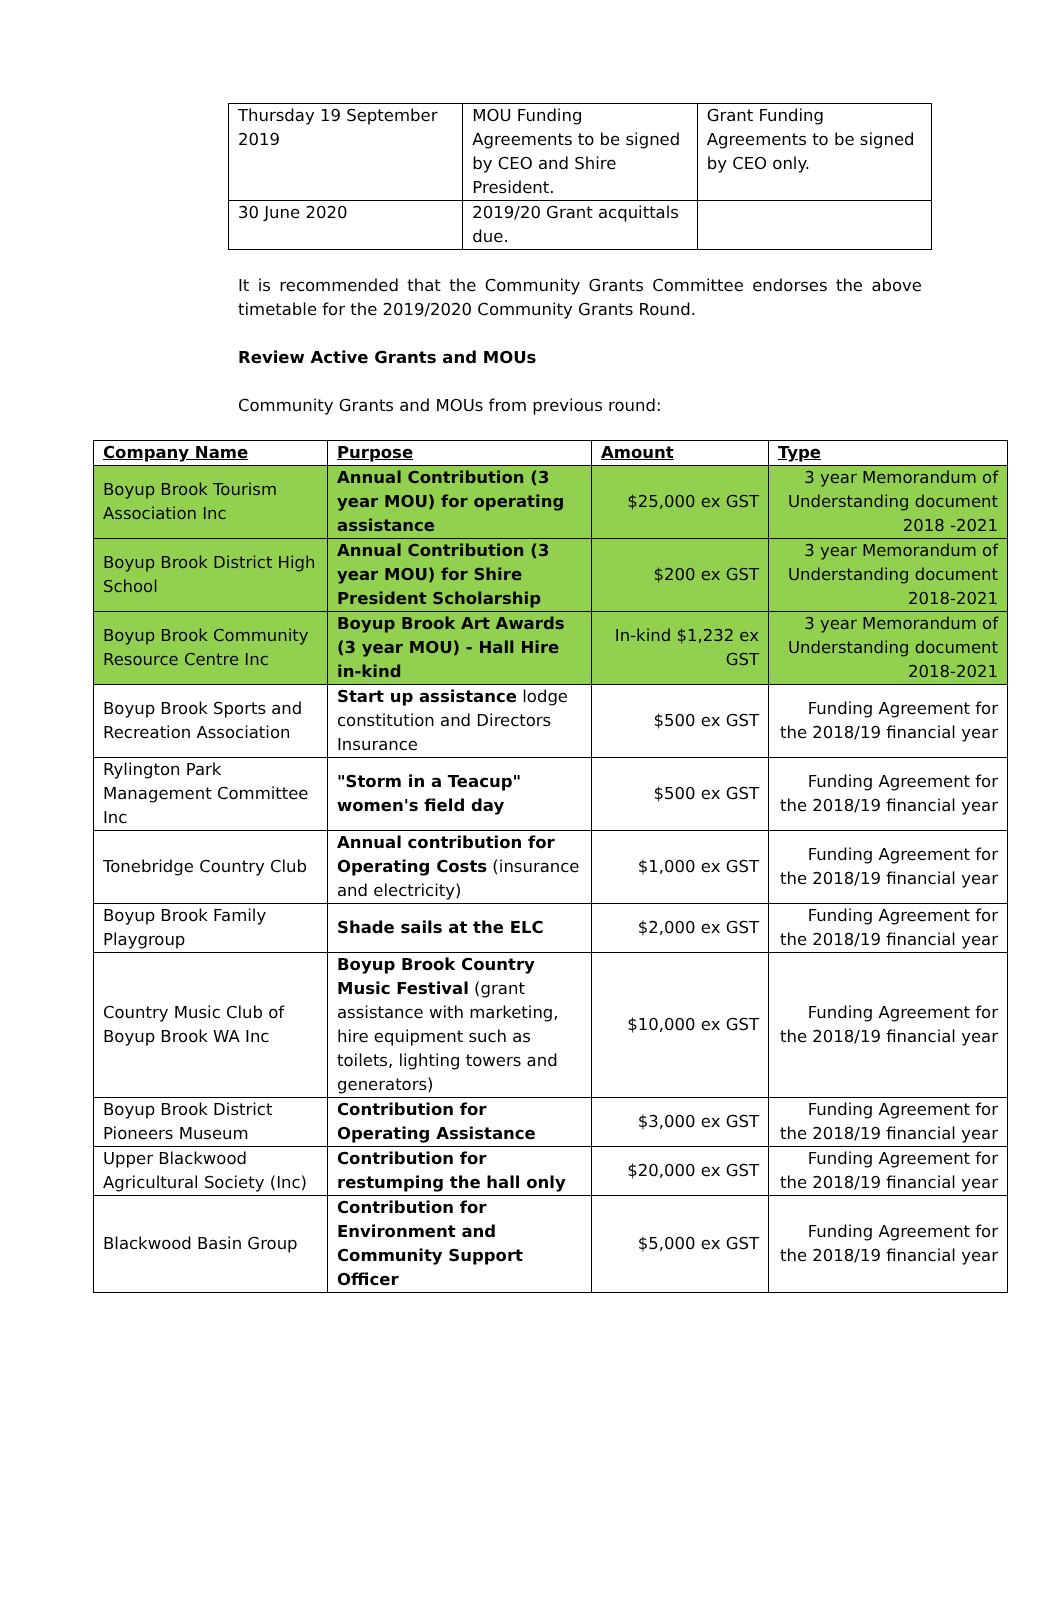| Thursday 19 September 2019 | MOU Funding Agreements to be signed by CEO and Shire President. | Grant Funding Agreements to be signed by CEO only. |
| 30 June 2020 | 2019/20 Grant acquittals due. | |
It is recommended that the Community Grants Committee endorses the above timetable for the 2019/2020 Community Grants Round.
Review Active Grants and MOUs
Community Grants and MOUs from previous round:
| Company Name | Purpose | Amount | Type |
| --- | --- | --- | --- |
| Boyup Brook Tourism Association Inc | Annual Contribution (3 year MOU) for operating assistance | $25,000 ex GST | 3 year Memorandum of Understanding document 2018 -2021 |
| Boyup Brook District High School | Annual Contribution (3 year MOU) for Shire President Scholarship | $200 ex GST | 3 year Memorandum of Understanding document 2018-2021 |
| Boyup Brook Community Resource Centre Inc | Boyup Brook Art Awards (3 year MOU) - Hall Hire in-kind | In-kind $1,232 ex GST | 3 year Memorandum of Understanding document 2018-2021 |
| Boyup Brook Sports and Recreation Association | Start up assistance lodge constitution and Directors Insurance | $500 ex GST | Funding Agreement for the 2018/19 financial year |
| Rylington Park Management Committee Inc | "Storm in a Teacup" women's field day | $500 ex GST | Funding Agreement for the 2018/19 financial year |
| Tonebridge Country Club | Annual contribution for Operating Costs (insurance and electricity) | $1,000 ex GST | Funding Agreement for the 2018/19 financial year |
| Boyup Brook Family Playgroup | Shade sails at the ELC | $2,000 ex GST | Funding Agreement for the 2018/19 financial year |
| Country Music Club of Boyup Brook WA Inc | Boyup Brook Country Music Festival (grant assistance with marketing, hire equipment such as toilets, lighting towers and generators) | $10,000 ex GST | Funding Agreement for the 2018/19 financial year |
| Boyup Brook District Pioneers Museum | Contribution for Operating Assistance | $3,000 ex GST | Funding Agreement for the 2018/19 financial year |
| Upper Blackwood Agricultural Society (Inc) | Contribution for restumping the hall only | $20,000 ex GST | Funding Agreement for the 2018/19 financial year |
| Blackwood Basin Group | Contribution for Environment and Community Support Officer | $5,000 ex GST | Funding Agreement for the 2018/19 financial year |